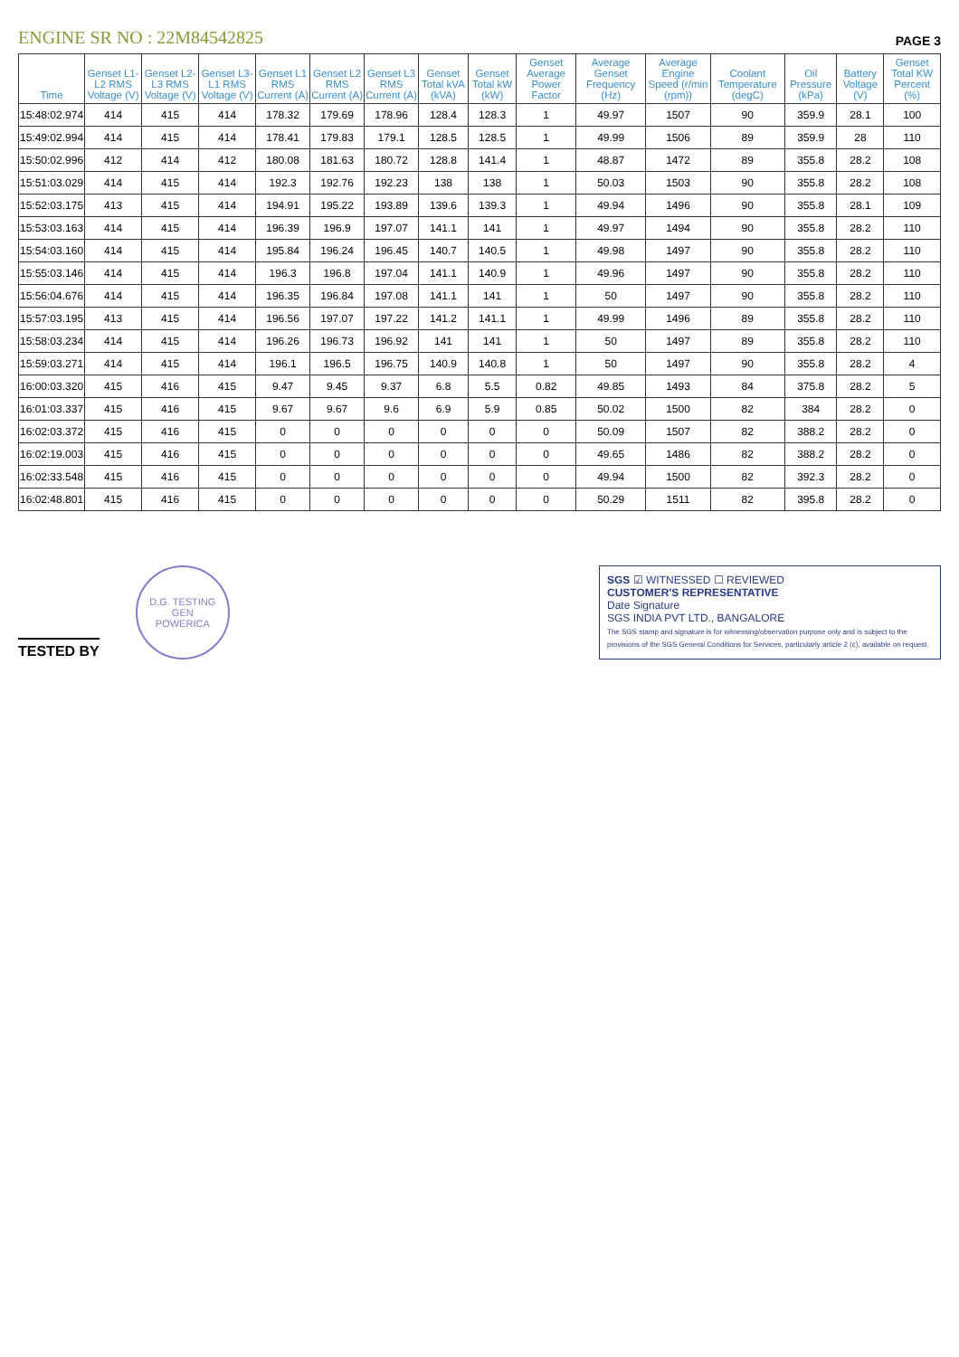ENGINE SR NO : 22M84542825
PAGE 3
| Time | Genset L1-L2 RMS Voltage (V) | Genset L2-L3 RMS Voltage (V) | Genset L3-L1 RMS Voltage (V) | Genset L1 RMS Current (A) | Genset L2 RMS Current (A) | Genset L3 RMS Current (A) | Genset Total kVA (kVA) | Genset Total kW (kW) | Genset Average Power Factor | Average Genset Frequency (Hz) | Average Engine Speed (r/min (rpm)) | Coolant Temperature (degC) | Oil Pressure (kPa) | Battery Voltage (V) | Genset Total KW Percent (%) |
| --- | --- | --- | --- | --- | --- | --- | --- | --- | --- | --- | --- | --- | --- | --- | --- |
| 15:48:02.974 | 414 | 415 | 414 | 178.32 | 179.69 | 178.96 | 128.4 | 128.3 | 1 | 49.97 | 1507 | 90 | 359.9 | 28.1 | 100 |
| 15:49:02.994 | 414 | 415 | 414 | 178.41 | 179.83 | 179.1 | 128.5 | 128.5 | 1 | 49.99 | 1506 | 89 | 359.9 | 28 | 110 |
| 15:50:02.996 | 412 | 414 | 412 | 180.08 | 181.63 | 180.72 | 128.8 | 141.4 | 1 | 48.87 | 1472 | 89 | 355.8 | 28.2 | 108 |
| 15:51:03.029 | 414 | 415 | 414 | 192.3 | 192.76 | 192.23 | 138 | 138 | 1 | 50.03 | 1503 | 90 | 355.8 | 28.2 | 108 |
| 15:52:03.175 | 413 | 415 | 414 | 194.91 | 195.22 | 193.89 | 139.6 | 139.3 | 1 | 49.94 | 1496 | 90 | 355.8 | 28.1 | 109 |
| 15:53:03.163 | 414 | 415 | 414 | 196.39 | 196.9 | 197.07 | 141.1 | 141 | 1 | 49.97 | 1494 | 90 | 355.8 | 28.2 | 110 |
| 15:54:03.160 | 414 | 415 | 414 | 195.84 | 196.24 | 196.45 | 140.7 | 140.5 | 1 | 49.98 | 1497 | 90 | 355.8 | 28.2 | 110 |
| 15:55:03.146 | 414 | 415 | 414 | 196.3 | 196.8 | 197.04 | 141.1 | 140.9 | 1 | 49.96 | 1497 | 90 | 355.8 | 28.2 | 110 |
| 15:56:04.676 | 414 | 415 | 414 | 196.35 | 196.84 | 197.08 | 141.1 | 141 | 1 | 50 | 1497 | 90 | 355.8 | 28.2 | 110 |
| 15:57:03.195 | 413 | 415 | 414 | 196.56 | 197.07 | 197.22 | 141.2 | 141.1 | 1 | 49.99 | 1496 | 89 | 355.8 | 28.2 | 110 |
| 15:58:03.234 | 414 | 415 | 414 | 196.26 | 196.73 | 196.92 | 141 | 141 | 1 | 50 | 1497 | 89 | 355.8 | 28.2 | 110 |
| 15:59:03.271 | 414 | 415 | 414 | 196.1 | 196.5 | 196.75 | 140.9 | 140.8 | 1 | 50 | 1497 | 90 | 355.8 | 28.2 | 4 |
| 16:00:03.320 | 415 | 416 | 415 | 9.47 | 9.45 | 9.37 | 6.8 | 5.5 | 0.82 | 49.85 | 1493 | 84 | 375.8 | 28.2 | 5 |
| 16:01:03.337 | 415 | 416 | 415 | 9.67 | 9.67 | 9.6 | 6.9 | 5.9 | 0.85 | 50.02 | 1500 | 82 | 384 | 28.2 | 0 |
| 16:02:03.372 | 415 | 416 | 415 | 0 | 0 | 0 | 0 | 0 | 0 | 50.09 | 1507 | 82 | 388.2 | 28.2 | 0 |
| 16:02:19.003 | 415 | 416 | 415 | 0 | 0 | 0 | 0 | 0 | 0 | 49.65 | 1486 | 82 | 388.2 | 28.2 | 0 |
| 16:02:33.548 | 415 | 416 | 415 | 0 | 0 | 0 | 0 | 0 | 0 | 49.94 | 1500 | 82 | 392.3 | 28.2 | 0 |
| 16:02:48.801 | 415 | 416 | 415 | 0 | 0 | 0 | 0 | 0 | 0 | 50.29 | 1511 | 82 | 395.8 | 28.2 | 0 |
TESTED BY
D.G. TESTING
GEN
POWERICA
SGS ☑ WITNESSED ☐ REVIEWED
CUSTOMER'S REPRESENTATIVE
Date Signature
SGS INDIA PVT LTD., BANGALORE
The SGS stamp and signature is for witnessing/observation purpose only and is subject to the provisions of the SGS General Conditions for Services, particularly article 2 (c), available on request.